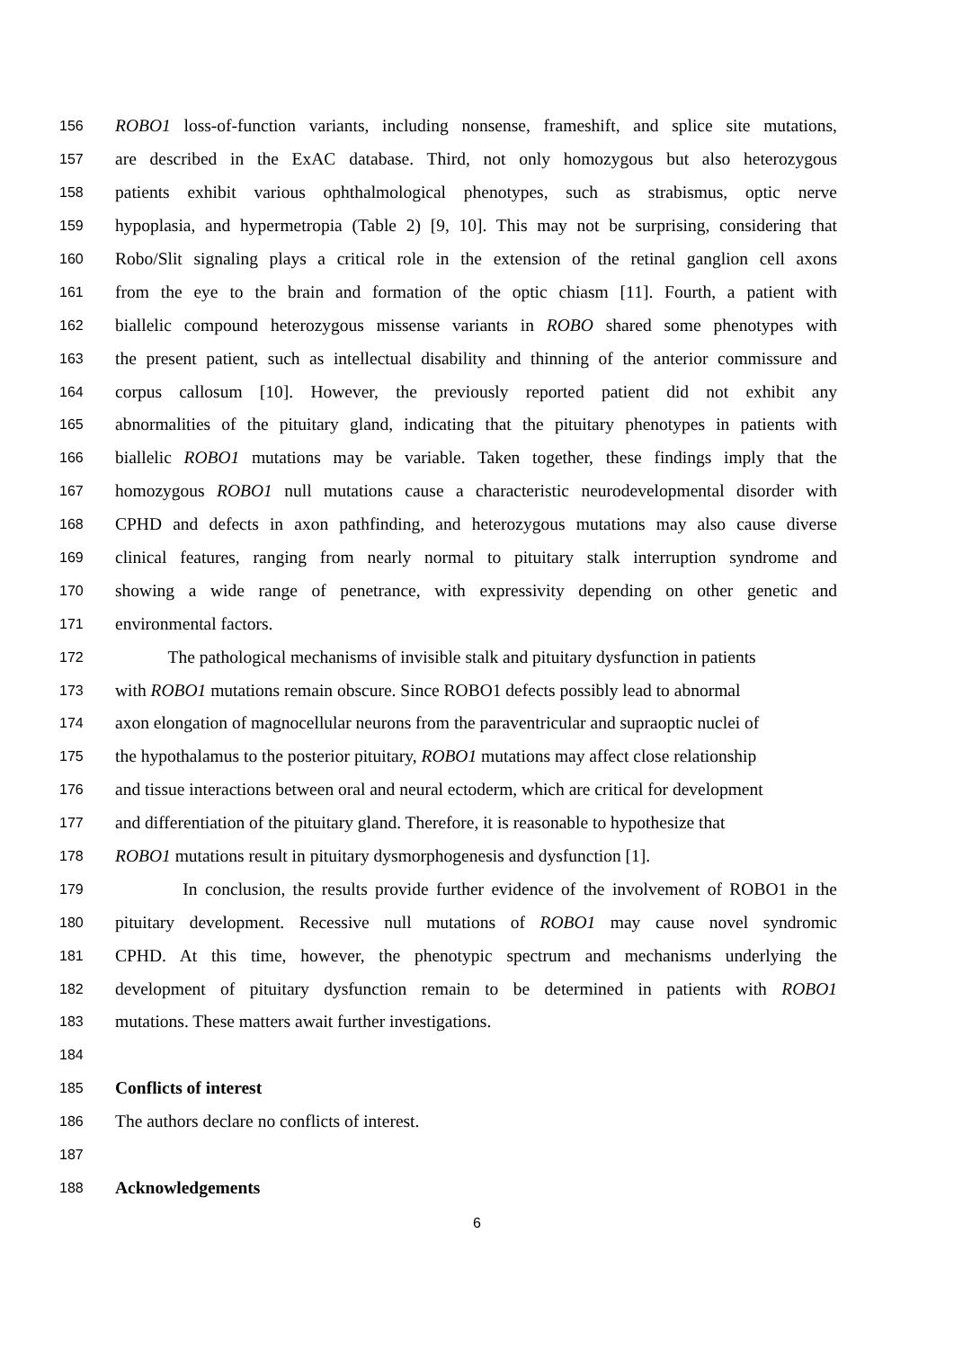156 ROBO1 loss-of-function variants, including nonsense, frameshift, and splice site mutations,
157 are described in the ExAC database. Third, not only homozygous but also heterozygous
158 patients exhibit various ophthalmological phenotypes, such as strabismus, optic nerve
159 hypoplasia, and hypermetropia (Table 2) [9, 10]. This may not be surprising, considering that
160 Robo/Slit signaling plays a critical role in the extension of the retinal ganglion cell axons
161 from the eye to the brain and formation of the optic chiasm [11]. Fourth, a patient with
162 biallelic compound heterozygous missense variants in ROBO shared some phenotypes with
163 the present patient, such as intellectual disability and thinning of the anterior commissure and
164 corpus callosum [10]. However, the previously reported patient did not exhibit any
165 abnormalities of the pituitary gland, indicating that the pituitary phenotypes in patients with
166 biallelic ROBO1 mutations may be variable. Taken together, these findings imply that the
167 homozygous ROBO1 null mutations cause a characteristic neurodevelopmental disorder with
168 CPHD and defects in axon pathfinding, and heterozygous mutations may also cause diverse
169 clinical features, ranging from nearly normal to pituitary stalk interruption syndrome and
170 showing a wide range of penetrance, with expressivity depending on other genetic and
171 environmental factors.
172 The pathological mechanisms of invisible stalk and pituitary dysfunction in patients
173 with ROBO1 mutations remain obscure. Since ROBO1 defects possibly lead to abnormal
174 axon elongation of magnocellular neurons from the paraventricular and supraoptic nuclei of
175 the hypothalamus to the posterior pituitary, ROBO1 mutations may affect close relationship
176 and tissue interactions between oral and neural ectoderm, which are critical for development
177 and differentiation of the pituitary gland. Therefore, it is reasonable to hypothesize that
178 ROBO1 mutations result in pituitary dysmorphogenesis and dysfunction [1].
179 In conclusion, the results provide further evidence of the involvement of ROBO1 in the
180 pituitary development. Recessive null mutations of ROBO1 may cause novel syndromic
181 CPHD. At this time, however, the phenotypic spectrum and mechanisms underlying the
182 development of pituitary dysfunction remain to be determined in patients with ROBO1
183 mutations. These matters await further investigations.
184
185 Conflicts of interest
186 The authors declare no conflicts of interest.
187
188 Acknowledgements
6